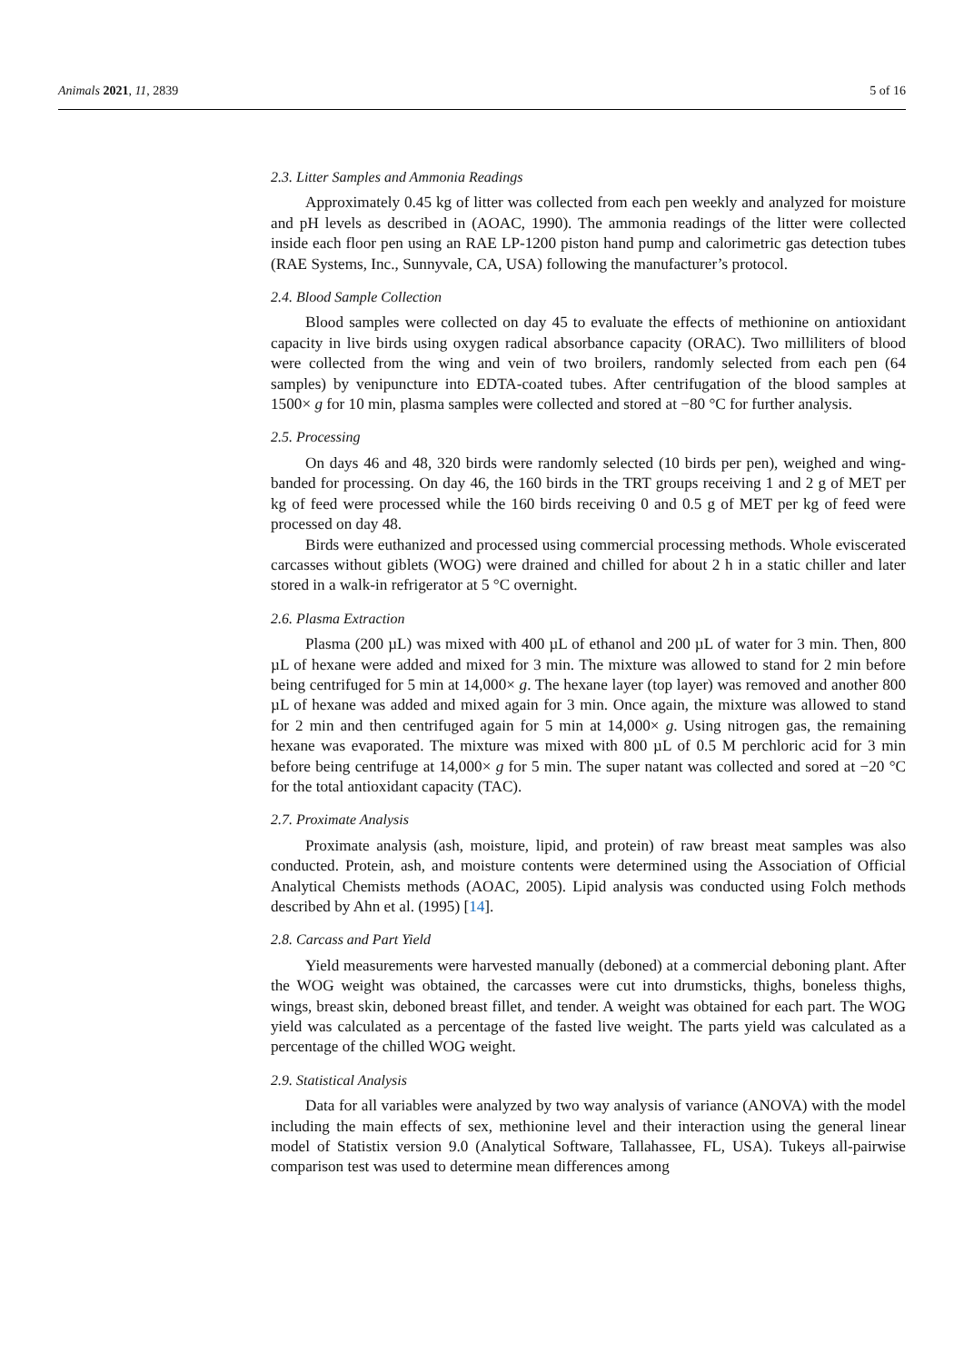Animals 2021, 11, 2839 5 of 16
2.3. Litter Samples and Ammonia Readings
Approximately 0.45 kg of litter was collected from each pen weekly and analyzed for moisture and pH levels as described in (AOAC, 1990). The ammonia readings of the litter were collected inside each floor pen using an RAE LP-1200 piston hand pump and calorimetric gas detection tubes (RAE Systems, Inc., Sunnyvale, CA, USA) following the manufacturer’s protocol.
2.4. Blood Sample Collection
Blood samples were collected on day 45 to evaluate the effects of methionine on antioxidant capacity in live birds using oxygen radical absorbance capacity (ORAC). Two milliliters of blood were collected from the wing and vein of two broilers, randomly selected from each pen (64 samples) by venipuncture into EDTA-coated tubes. After centrifugation of the blood samples at 1500× g for 10 min, plasma samples were collected and stored at −80 °C for further analysis.
2.5. Processing
On days 46 and 48, 320 birds were randomly selected (10 birds per pen), weighed and wing-banded for processing. On day 46, the 160 birds in the TRT groups receiving 1 and 2 g of MET per kg of feed were processed while the 160 birds receiving 0 and 0.5 g of MET per kg of feed were processed on day 48.
Birds were euthanized and processed using commercial processing methods. Whole eviscerated carcasses without giblets (WOG) were drained and chilled for about 2 h in a static chiller and later stored in a walk-in refrigerator at 5 °C overnight.
2.6. Plasma Extraction
Plasma (200 µL) was mixed with 400 µL of ethanol and 200 µL of water for 3 min. Then, 800 µL of hexane were added and mixed for 3 min. The mixture was allowed to stand for 2 min before being centrifuged for 5 min at 14,000× g. The hexane layer (top layer) was removed and another 800 µL of hexane was added and mixed again for 3 min. Once again, the mixture was allowed to stand for 2 min and then centrifuged again for 5 min at 14,000× g. Using nitrogen gas, the remaining hexane was evaporated. The mixture was mixed with 800 µL of 0.5 M perchloric acid for 3 min before being centrifuge at 14,000× g for 5 min. The super natant was collected and sored at −20 °C for the total antioxidant capacity (TAC).
2.7. Proximate Analysis
Proximate analysis (ash, moisture, lipid, and protein) of raw breast meat samples was also conducted. Protein, ash, and moisture contents were determined using the Association of Official Analytical Chemists methods (AOAC, 2005). Lipid analysis was conducted using Folch methods described by Ahn et al. (1995) [14].
2.8. Carcass and Part Yield
Yield measurements were harvested manually (deboned) at a commercial deboning plant. After the WOG weight was obtained, the carcasses were cut into drumsticks, thighs, boneless thighs, wings, breast skin, deboned breast fillet, and tender. A weight was obtained for each part. The WOG yield was calculated as a percentage of the fasted live weight. The parts yield was calculated as a percentage of the chilled WOG weight.
2.9. Statistical Analysis
Data for all variables were analyzed by two way analysis of variance (ANOVA) with the model including the main effects of sex, methionine level and their interaction using the general linear model of Statistix version 9.0 (Analytical Software, Tallahassee, FL, USA). Tukeys all-pairwise comparison test was used to determine mean differences among